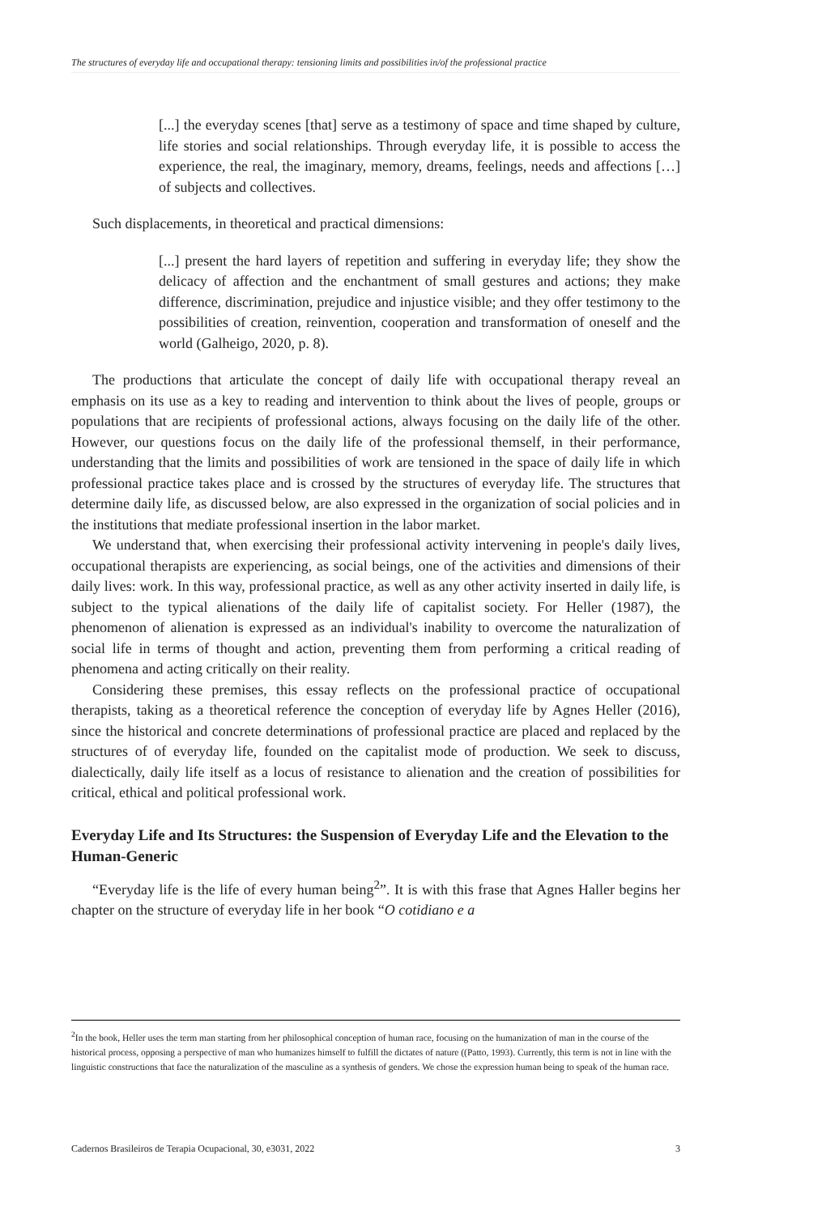The structures of everyday life and occupational therapy: tensioning limits and possibilities in/of the professional practice
[...] the everyday scenes [that] serve as a testimony of space and time shaped by culture, life stories and social relationships. Through everyday life, it is possible to access the experience, the real, the imaginary, memory, dreams, feelings, needs and affections […] of subjects and collectives.
Such displacements, in theoretical and practical dimensions:
[...] present the hard layers of repetition and suffering in everyday life; they show the delicacy of affection and the enchantment of small gestures and actions; they make difference, discrimination, prejudice and injustice visible; and they offer testimony to the possibilities of creation, reinvention, cooperation and transformation of oneself and the world (Galheigo, 2020, p. 8).
The productions that articulate the concept of daily life with occupational therapy reveal an emphasis on its use as a key to reading and intervention to think about the lives of people, groups or populations that are recipients of professional actions, always focusing on the daily life of the other. However, our questions focus on the daily life of the professional themself, in their performance, understanding that the limits and possibilities of work are tensioned in the space of daily life in which professional practice takes place and is crossed by the structures of everyday life. The structures that determine daily life, as discussed below, are also expressed in the organization of social policies and in the institutions that mediate professional insertion in the labor market.
We understand that, when exercising their professional activity intervening in people's daily lives, occupational therapists are experiencing, as social beings, one of the activities and dimensions of their daily lives: work. In this way, professional practice, as well as any other activity inserted in daily life, is subject to the typical alienations of the daily life of capitalist society. For Heller (1987), the phenomenon of alienation is expressed as an individual's inability to overcome the naturalization of social life in terms of thought and action, preventing them from performing a critical reading of phenomena and acting critically on their reality.
Considering these premises, this essay reflects on the professional practice of occupational therapists, taking as a theoretical reference the conception of everyday life by Agnes Heller (2016), since the historical and concrete determinations of professional practice are placed and replaced by the structures of of everyday life, founded on the capitalist mode of production. We seek to discuss, dialectically, daily life itself as a locus of resistance to alienation and the creation of possibilities for critical, ethical and political professional work.
Everyday Life and Its Structures: the Suspension of Everyday Life and the Elevation to the Human-Generic
“Everyday life is the life of every human being<sup>2</sup>”. It is with this frase that Agnes Haller begins her chapter on the structure of everyday life in her book “O cotidiano e a
<sup>2</sup> In the book, Heller uses the term man starting from her philosophical conception of human race, focusing on the humanization of man in the course of the historical process, opposing a perspective of man who humanizes himself to fulfill the dictates of nature ((Patto, 1993). Currently, this term is not in line with the linguistic constructions that face the naturalization of the masculine as a synthesis of genders. We chose the expression human being to speak of the human race.
Cadernos Brasileiros de Terapia Ocupacional, 30, e3031, 2022 3